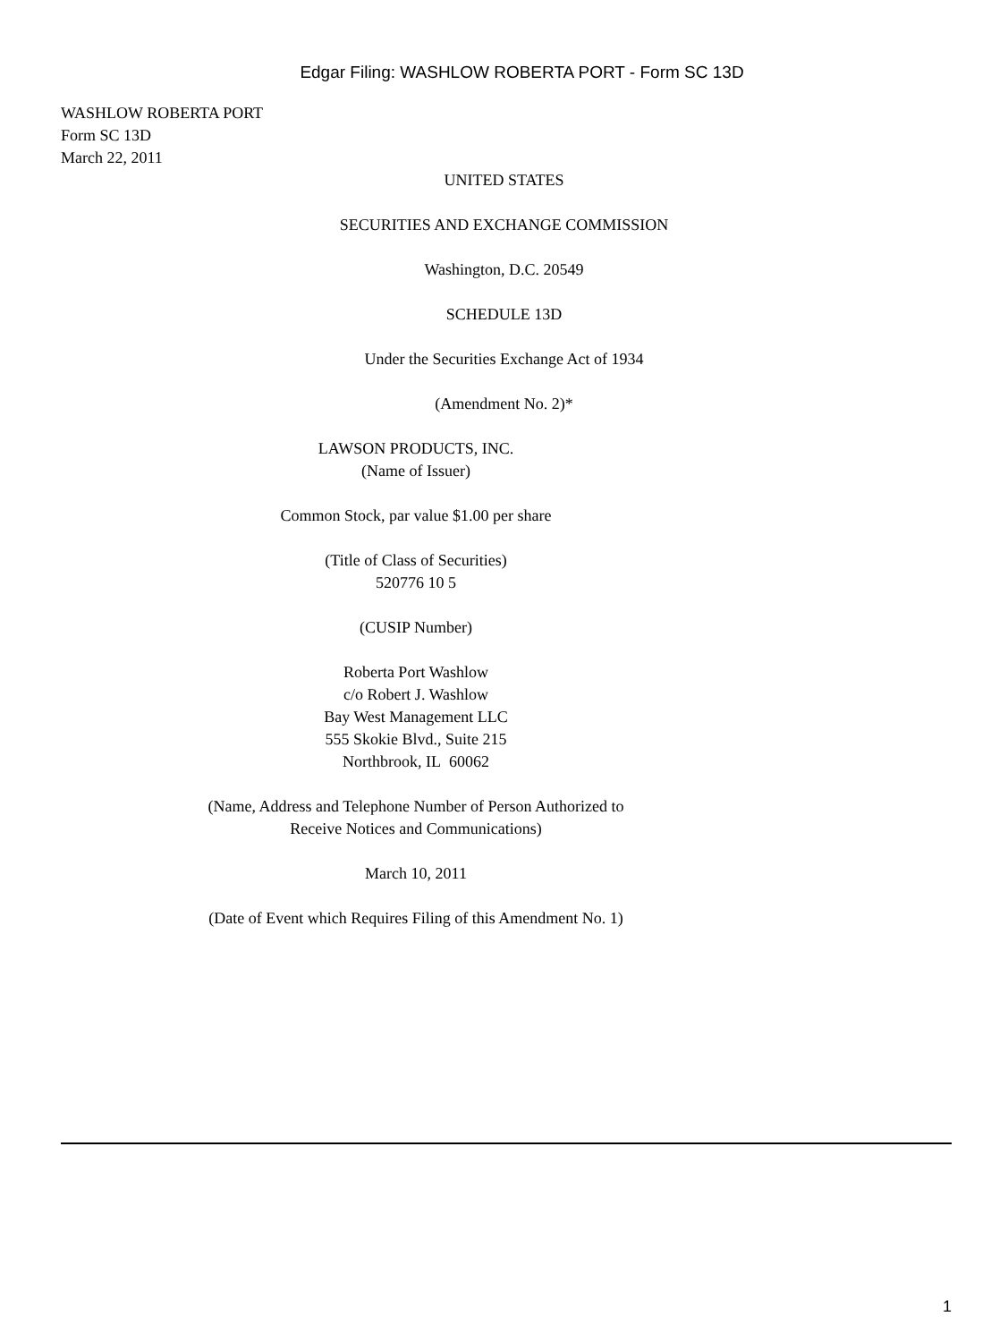Edgar Filing: WASHLOW ROBERTA PORT - Form SC 13D
WASHLOW ROBERTA PORT
Form SC 13D
March 22, 2011
UNITED STATES
SECURITIES AND EXCHANGE COMMISSION
Washington, D.C. 20549
SCHEDULE 13D
Under the Securities Exchange Act of 1934
(Amendment No. 2)*
LAWSON PRODUCTS, INC.
(Name of Issuer)
Common Stock, par value $1.00 per share
(Title of Class of Securities)
520776 10 5
(CUSIP Number)
Roberta Port Washlow
c/o Robert J. Washlow
Bay West Management LLC
555 Skokie Blvd., Suite 215
Northbrook, IL 60062
(Name, Address and Telephone Number of Person Authorized to
Receive Notices and Communications)
March 10, 2011
(Date of Event which Requires Filing of this Amendment No. 1)
1